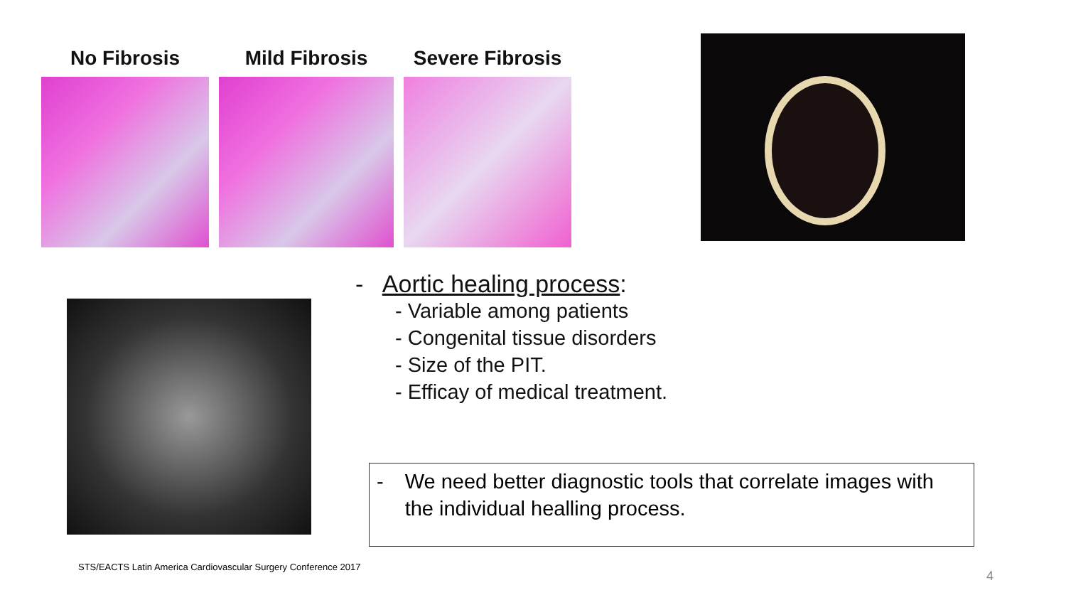No Fibrosis Mild Fibrosis Severe Fibrosis
- Aortic healing process:
- Variable among patients
- Congenital tissue disorders
- Size of the PIT.
- Efficay of medical treatment.
- We need better diagnostic tools that correlate images with the individual healling process.
STS/EACTS Latin America Cardiovascular Surgery Conference 2017
4